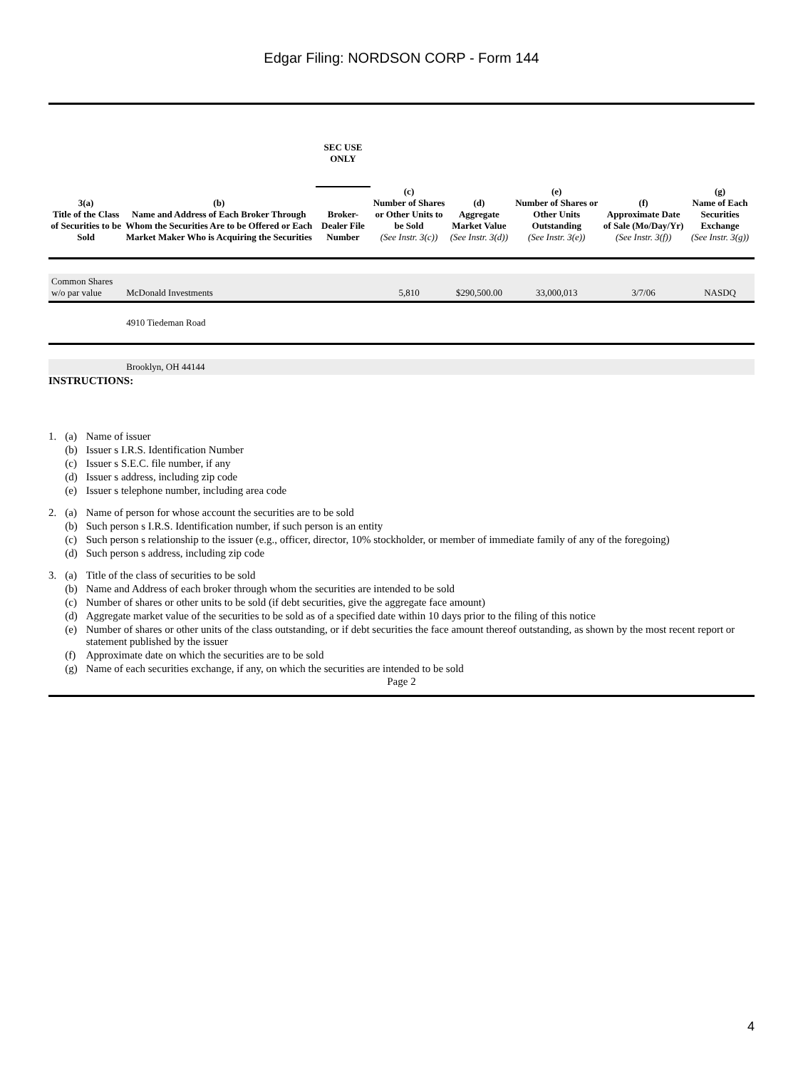Edgar Filing: NORDSON CORP - Form 144
| 3(a) Title of the Class of Securities to be Sold | (b) Name and Address of Each Broker Through Whom the Securities Are to be Offered or Each Market Maker Who is Acquiring the Securities | SEC USE ONLY Broker-Dealer File Number | (c) Number of Shares or Other Units to be Sold (See Instr. 3(c)) | (d) Aggregate Market Value (See Instr. 3(d)) | (e) Number of Shares or Other Units Outstanding (See Instr. 3(e)) | (f) Approximate Date of Sale (Mo/Day/Yr) (See Instr. 3(f)) | (g) Name of Each Securities Exchange (See Instr. 3(g)) |
| --- | --- | --- | --- | --- | --- | --- | --- |
| Common Shares w/o par value | McDonald Investments | | 5,810 | $290,500.00 | 33,000,013 | 3/7/06 | NASDQ |
| | 4910 Tiedeman Road | | | | | | |
| | Brooklyn, OH 44144 | | | | | | |
INSTRUCTIONS:
| 1. | (a) | Name of issuer |
| | (b) | Issuer s I.R.S. Identification Number |
| | (c) | Issuer s S.E.C. file number, if any |
| | (d) | Issuer s address, including zip code |
| | (e) | Issuer s telephone number, including area code |
| 2. | (a) | Name of person for whose account the securities are to be sold |
| | (b) | Such person s I.R.S. Identification number, if such person is an entity |
| | (c) | Such person s relationship to the issuer (e.g., officer, director, 10% stockholder, or member of immediate family of any of the foregoing) |
| | (d) | Such person s address, including zip code |
| 3. | (a) | Title of the class of securities to be sold |
| | (b) | Name and Address of each broker through whom the securities are intended to be sold |
| | (c) | Number of shares or other units to be sold (if debt securities, give the aggregate face amount) |
| | (d) | Aggregate market value of the securities to be sold as of a specified date within 10 days prior to the filing of this notice |
| | (e) | Number of shares or other units of the class outstanding, or if debt securities the face amount thereof outstanding, as shown by the most recent report or statement published by the issuer |
| | (f) | Approximate date on which the securities are to be sold |
| | (g) | Name of each securities exchange, if any, on which the securities are intended to be sold |
Page 2
4